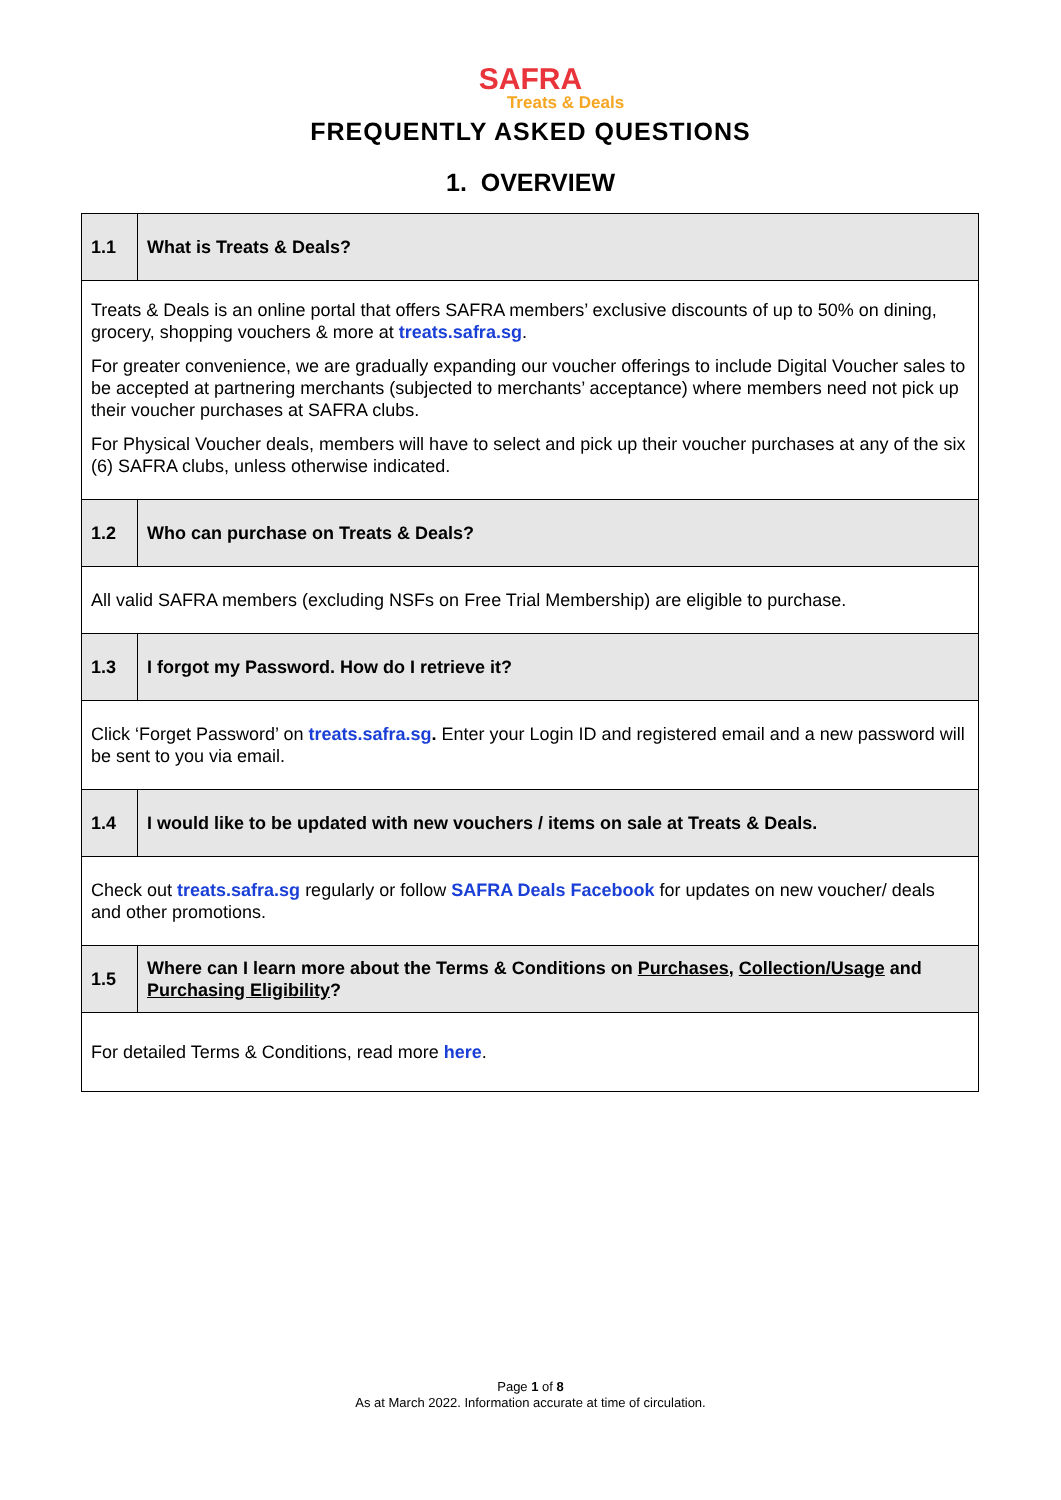SAFRA
Treats & Deals
FREQUENTLY ASKED QUESTIONS
1. OVERVIEW
| 1.1 | What is Treats & Deals? |
| Treats & Deals is an online portal that offers SAFRA members’ exclusive discounts of up to 50% on dining, grocery, shopping vouchers & more at treats.safra.sg . For greater convenience, we are gradually expanding our voucher offerings to include Digital Voucher sales to be accepted at partnering merchants (subjected to merchants’ acceptance) where members need not pick up their voucher purchases at SAFRA clubs. For Physical Voucher deals, members will have to select and pick up their voucher purchases at any of the six (6) SAFRA clubs, unless otherwise indicated. | |
| 1.2 | Who can purchase on Treats & Deals? |
| All valid SAFRA members (excluding NSFs on Free Trial Membership) are eligible to purchase. | |
| 1.3 | I forgot my Password. How do I retrieve it? |
| Click ‘Forget Password’ on treats.safra.sg . Enter your Login ID and registered email and a new password will be sent to you via email. | |
| 1.4 | I would like to be updated with new vouchers / items on sale at Treats & Deals. |
| Check out treats.safra.sg regularly or follow SAFRA Deals Facebook for updates on new voucher/ deals and other promotions. | |
| 1.5 | Where can I learn more about the Terms & Conditions on Purchases , Collection/Usage and Purchasing Eligibility ? |
| For detailed Terms & Conditions, read more here . | |
Page 1 of 8
As at March 2022. Information accurate at time of circulation.